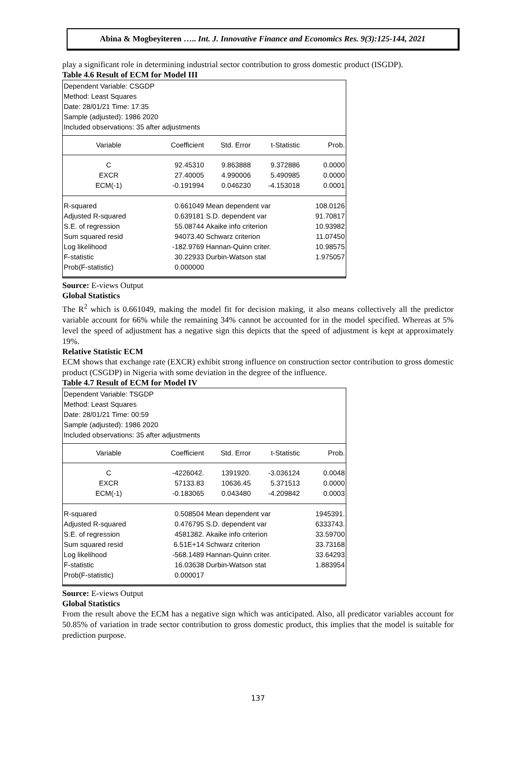Abina & Mogbeyiteren ….. Int. J. Innovative Finance and Economics Res. 9(3):125-144, 2021
play a significant role in determining industrial sector contribution to gross domestic product (ISGDP).
Table 4.6 Result of ECM for Model III
Dependent Variable: CSGDP
Method: Least Squares
Date: 28/01/21 Time: 17:35
Sample (adjusted): 1986 2020
Included observations: 35 after adjustments
| Variable | Coefficient | Std. Error | t-Statistic | Prob. |
| --- | --- | --- | --- | --- |
| C | 92.45310 | 9.863888 | 9.372886 | 0.0000 |
| EXCR | 27.40005 | 4.990006 | 5.490985 | 0.0000 |
| ECM(-1) | -0.191994 | 0.046230 | -4.153018 | 0.0001 |
| R-squared | 0.661049 | Mean dependent var | | 108.0126 |
| Adjusted R-squared | 0.639181 | S.D. dependent var | | 91.70817 |
| S.E. of regression | 55.08744 | Akaike info criterion | | 10.93982 |
| Sum squared resid | 94073.40 | Schwarz criterion | | 11.07450 |
| Log likelihood | -182.9769 | Hannan-Quinn criter. | | 10.98575 |
| F-statistic | 30.22933 | Durbin-Watson stat | | 1.975057 |
| Prob(F-statistic) | 0.000000 | | | |
Source: E-views Output
Global Statistics
The R<sup>2</sup> which is 0.661049, making the model fit for decision making, it also means collectively all the predictor variable account for 66% while the remaining 34% cannot be accounted for in the model specified. Whereas at 5% level the speed of adjustment has a negative sign this depicts that the speed of adjustment is kept at approximately 19%.
Relative Statistic ECM
ECM shows that exchange rate (EXCR) exhibit strong influence on construction sector contribution to gross domestic product (CSGDP) in Nigeria with some deviation in the degree of the influence.
Table 4.7 Result of ECM for Model IV
Dependent Variable: TSGDP
Method: Least Squares
Date: 28/01/21 Time: 00:59
Sample (adjusted): 1986 2020
Included observations: 35 after adjustments
| Variable | Coefficient | Std. Error | t-Statistic | Prob. |
| --- | --- | --- | --- | --- |
| C | -4226042. | 1391920. | -3.036124 | 0.0048 |
| EXCR | 57133.83 | 10636.45 | 5.371513 | 0.0000 |
| ECM(-1) | -0.183065 | 0.043480 | -4.209842 | 0.0003 |
| R-squared | 0.508504 | Mean dependent var | | 1945391. |
| Adjusted R-squared | 0.476795 | S.D. dependent var | | 6333743. |
| S.E. of regression | 4581382. | Akaike info criterion | | 33.59700 |
| Sum squared resid | 6.51E+14 | Schwarz criterion | | 33.73168 |
| Log likelihood | -568.1489 | Hannan-Quinn criter. | | 33.64293 |
| F-statistic | 16.03638 | Durbin-Watson stat | | 1.883954 |
| Prob(F-statistic) | 0.000017 | | | |
Source: E-views Output
Global Statistics
From the result above the ECM has a negative sign which was anticipated. Also, all predicator variables account for 50.85% of variation in trade sector contribution to gross domestic product, this implies that the model is suitable for prediction purpose.
137